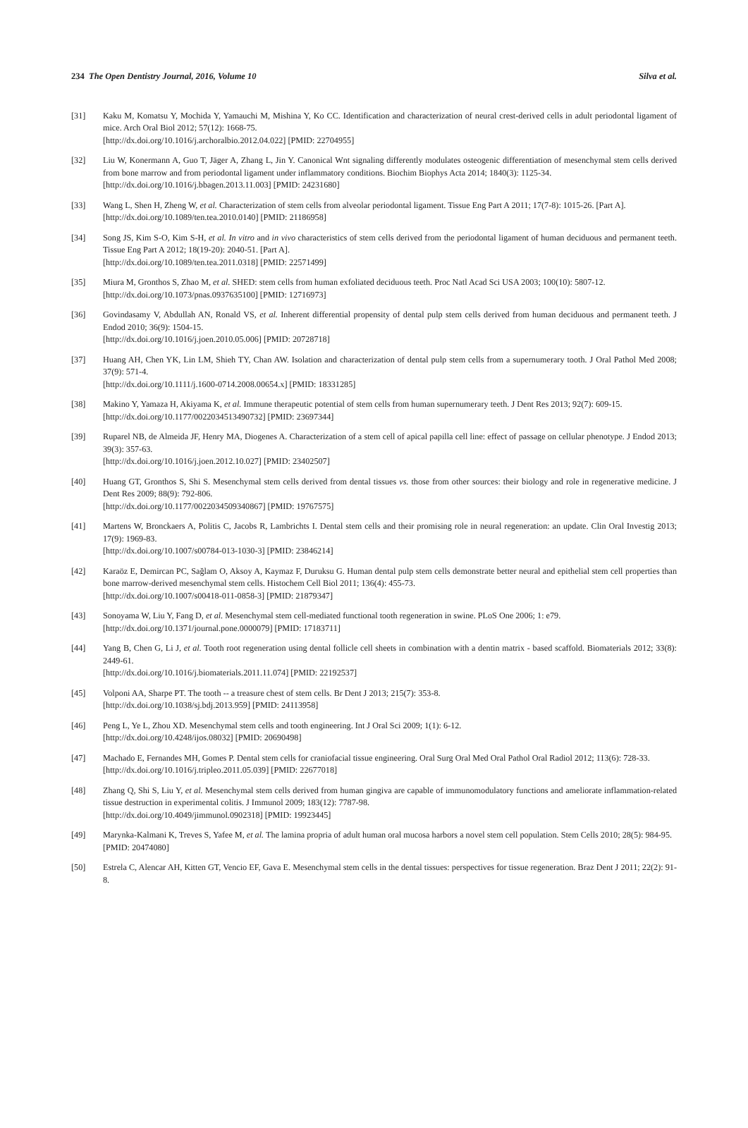234 The Open Dentistry Journal, 2016, Volume 10 Silva et al.
[31] Kaku M, Komatsu Y, Mochida Y, Yamauchi M, Mishina Y, Ko CC. Identification and characterization of neural crest-derived cells in adult periodontal ligament of mice. Arch Oral Biol 2012; 57(12): 1668-75.
[http://dx.doi.org/10.1016/j.archoralbio.2012.04.022] [PMID: 22704955]
[32] Liu W, Konermann A, Guo T, Jäger A, Zhang L, Jin Y. Canonical Wnt signaling differently modulates osteogenic differentiation of mesenchymal stem cells derived from bone marrow and from periodontal ligament under inflammatory conditions. Biochim Biophys Acta 2014; 1840(3): 1125-34.
[http://dx.doi.org/10.1016/j.bbagen.2013.11.003] [PMID: 24231680]
[33] Wang L, Shen H, Zheng W, et al. Characterization of stem cells from alveolar periodontal ligament. Tissue Eng Part A 2011; 17(7-8): 1015-26. [Part A].
[http://dx.doi.org/10.1089/ten.tea.2010.0140] [PMID: 21186958]
[34] Song JS, Kim S-O, Kim S-H, et al. In vitro and in vivo characteristics of stem cells derived from the periodontal ligament of human deciduous and permanent teeth. Tissue Eng Part A 2012; 18(19-20): 2040-51. [Part A].
[http://dx.doi.org/10.1089/ten.tea.2011.0318] [PMID: 22571499]
[35] Miura M, Gronthos S, Zhao M, et al. SHED: stem cells from human exfoliated deciduous teeth. Proc Natl Acad Sci USA 2003; 100(10): 5807-12.
[http://dx.doi.org/10.1073/pnas.0937635100] [PMID: 12716973]
[36] Govindasamy V, Abdullah AN, Ronald VS, et al. Inherent differential propensity of dental pulp stem cells derived from human deciduous and permanent teeth. J Endod 2010; 36(9): 1504-15.
[http://dx.doi.org/10.1016/j.joen.2010.05.006] [PMID: 20728718]
[37] Huang AH, Chen YK, Lin LM, Shieh TY, Chan AW. Isolation and characterization of dental pulp stem cells from a supernumerary tooth. J Oral Pathol Med 2008; 37(9): 571-4.
[http://dx.doi.org/10.1111/j.1600-0714.2008.00654.x] [PMID: 18331285]
[38] Makino Y, Yamaza H, Akiyama K, et al. Immune therapeutic potential of stem cells from human supernumerary teeth. J Dent Res 2013; 92(7): 609-15.
[http://dx.doi.org/10.1177/0022034513490732] [PMID: 23697344]
[39] Ruparel NB, de Almeida JF, Henry MA, Diogenes A. Characterization of a stem cell of apical papilla cell line: effect of passage on cellular phenotype. J Endod 2013; 39(3): 357-63.
[http://dx.doi.org/10.1016/j.joen.2012.10.027] [PMID: 23402507]
[40] Huang GT, Gronthos S, Shi S. Mesenchymal stem cells derived from dental tissues vs. those from other sources: their biology and role in regenerative medicine. J Dent Res 2009; 88(9): 792-806.
[http://dx.doi.org/10.1177/0022034509340867] [PMID: 19767575]
[41] Martens W, Bronckaers A, Politis C, Jacobs R, Lambrichts I. Dental stem cells and their promising role in neural regeneration: an update. Clin Oral Investig 2013; 17(9): 1969-83.
[http://dx.doi.org/10.1007/s00784-013-1030-3] [PMID: 23846214]
[42] Karaöz E, Demircan PC, Sağlam O, Aksoy A, Kaymaz F, Duruksu G. Human dental pulp stem cells demonstrate better neural and epithelial stem cell properties than bone marrow-derived mesenchymal stem cells. Histochem Cell Biol 2011; 136(4): 455-73.
[http://dx.doi.org/10.1007/s00418-011-0858-3] [PMID: 21879347]
[43] Sonoyama W, Liu Y, Fang D, et al. Mesenchymal stem cell-mediated functional tooth regeneration in swine. PLoS One 2006; 1: e79.
[http://dx.doi.org/10.1371/journal.pone.0000079] [PMID: 17183711]
[44] Yang B, Chen G, Li J, et al. Tooth root regeneration using dental follicle cell sheets in combination with a dentin matrix - based scaffold. Biomaterials 2012; 33(8): 2449-61.
[http://dx.doi.org/10.1016/j.biomaterials.2011.11.074] [PMID: 22192537]
[45] Volponi AA, Sharpe PT. The tooth -- a treasure chest of stem cells. Br Dent J 2013; 215(7): 353-8.
[http://dx.doi.org/10.1038/sj.bdj.2013.959] [PMID: 24113958]
[46] Peng L, Ye L, Zhou XD. Mesenchymal stem cells and tooth engineering. Int J Oral Sci 2009; 1(1): 6-12.
[http://dx.doi.org/10.4248/ijos.08032] [PMID: 20690498]
[47] Machado E, Fernandes MH, Gomes P. Dental stem cells for craniofacial tissue engineering. Oral Surg Oral Med Oral Pathol Oral Radiol 2012; 113(6): 728-33.
[http://dx.doi.org/10.1016/j.tripleo.2011.05.039] [PMID: 22677018]
[48] Zhang Q, Shi S, Liu Y, et al. Mesenchymal stem cells derived from human gingiva are capable of immunomodulatory functions and ameliorate inflammation-related tissue destruction in experimental colitis. J Immunol 2009; 183(12): 7787-98.
[http://dx.doi.org/10.4049/jimmunol.0902318] [PMID: 19923445]
[49] Marynka-Kalmani K, Treves S, Yafee M, et al. The lamina propria of adult human oral mucosa harbors a novel stem cell population. Stem Cells 2010; 28(5): 984-95.
[PMID: 20474080]
[50] Estrela C, Alencar AH, Kitten GT, Vencio EF, Gava E. Mesenchymal stem cells in the dental tissues: perspectives for tissue regeneration. Braz Dent J 2011; 22(2): 91-8.